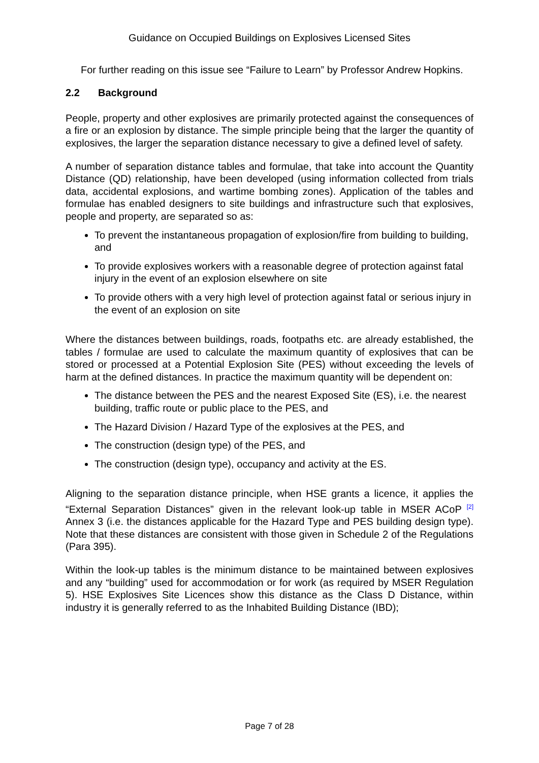Guidance on Occupied Buildings on Explosives Licensed Sites
For further reading on this issue see “Failure to Learn” by Professor Andrew Hopkins.
2.2 Background
People, property and other explosives are primarily protected against the consequences of a fire or an explosion by distance. The simple principle being that the larger the quantity of explosives, the larger the separation distance necessary to give a defined level of safety.
A number of separation distance tables and formulae, that take into account the Quantity Distance (QD) relationship, have been developed (using information collected from trials data, accidental explosions, and wartime bombing zones). Application of the tables and formulae has enabled designers to site buildings and infrastructure such that explosives, people and property, are separated so as:
To prevent the instantaneous propagation of explosion/fire from building to building, and
To provide explosives workers with a reasonable degree of protection against fatal injury in the event of an explosion elsewhere on site
To provide others with a very high level of protection against fatal or serious injury in the event of an explosion on site
Where the distances between buildings, roads, footpaths etc. are already established, the tables / formulae are used to calculate the maximum quantity of explosives that can be stored or processed at a Potential Explosion Site (PES) without exceeding the levels of harm at the defined distances. In practice the maximum quantity will be dependent on:
The distance between the PES and the nearest Exposed Site (ES), i.e. the nearest building, traffic route or public place to the PES, and
The Hazard Division / Hazard Type of the explosives at the PES, and
The construction (design type) of the PES, and
The construction (design type), occupancy and activity at the ES.
Aligning to the separation distance principle, when HSE grants a licence, it applies the “External Separation Distances” given in the relevant look-up table in MSER ACoP <sup>[2]</sup> Annex 3 (i.e. the distances applicable for the Hazard Type and PES building design type). Note that these distances are consistent with those given in Schedule 2 of the Regulations (Para 395).
Within the look-up tables is the minimum distance to be maintained between explosives and any “building” used for accommodation or for work (as required by MSER Regulation 5). HSE Explosives Site Licences show this distance as the Class D Distance, within industry it is generally referred to as the Inhabited Building Distance (IBD);
Page 7 of 28